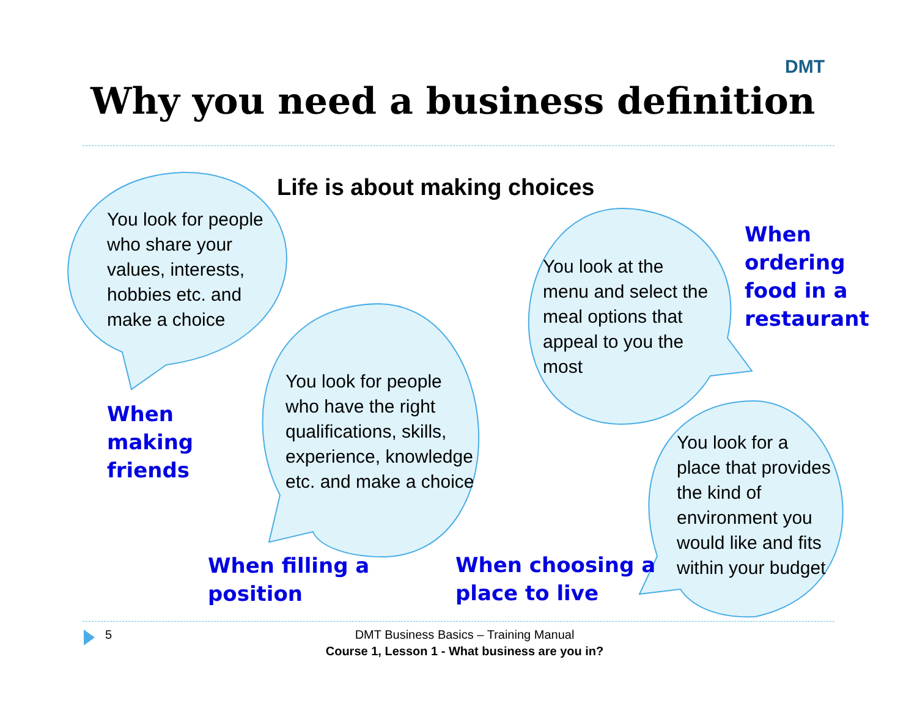DMT
Why you need a business definition
Life is about making choices
You look for people
who share your
values, interests,
hobbies etc. and
make a choice
You look at the
menu and select the
meal options that
appeal to you the
most
When
ordering
food in a
restaurant
When
making
friends
You look for people
who have the right
qualifications, skills,
experience, knowledge
etc. and make a choice
You look for a
place that provides
the kind of
environment you
would like and fits
within your budget
When filling a
position
When choosing a
place to live
5
DMT Business Basics – Training Manual
Course 1, Lesson 1 - What business are you in?